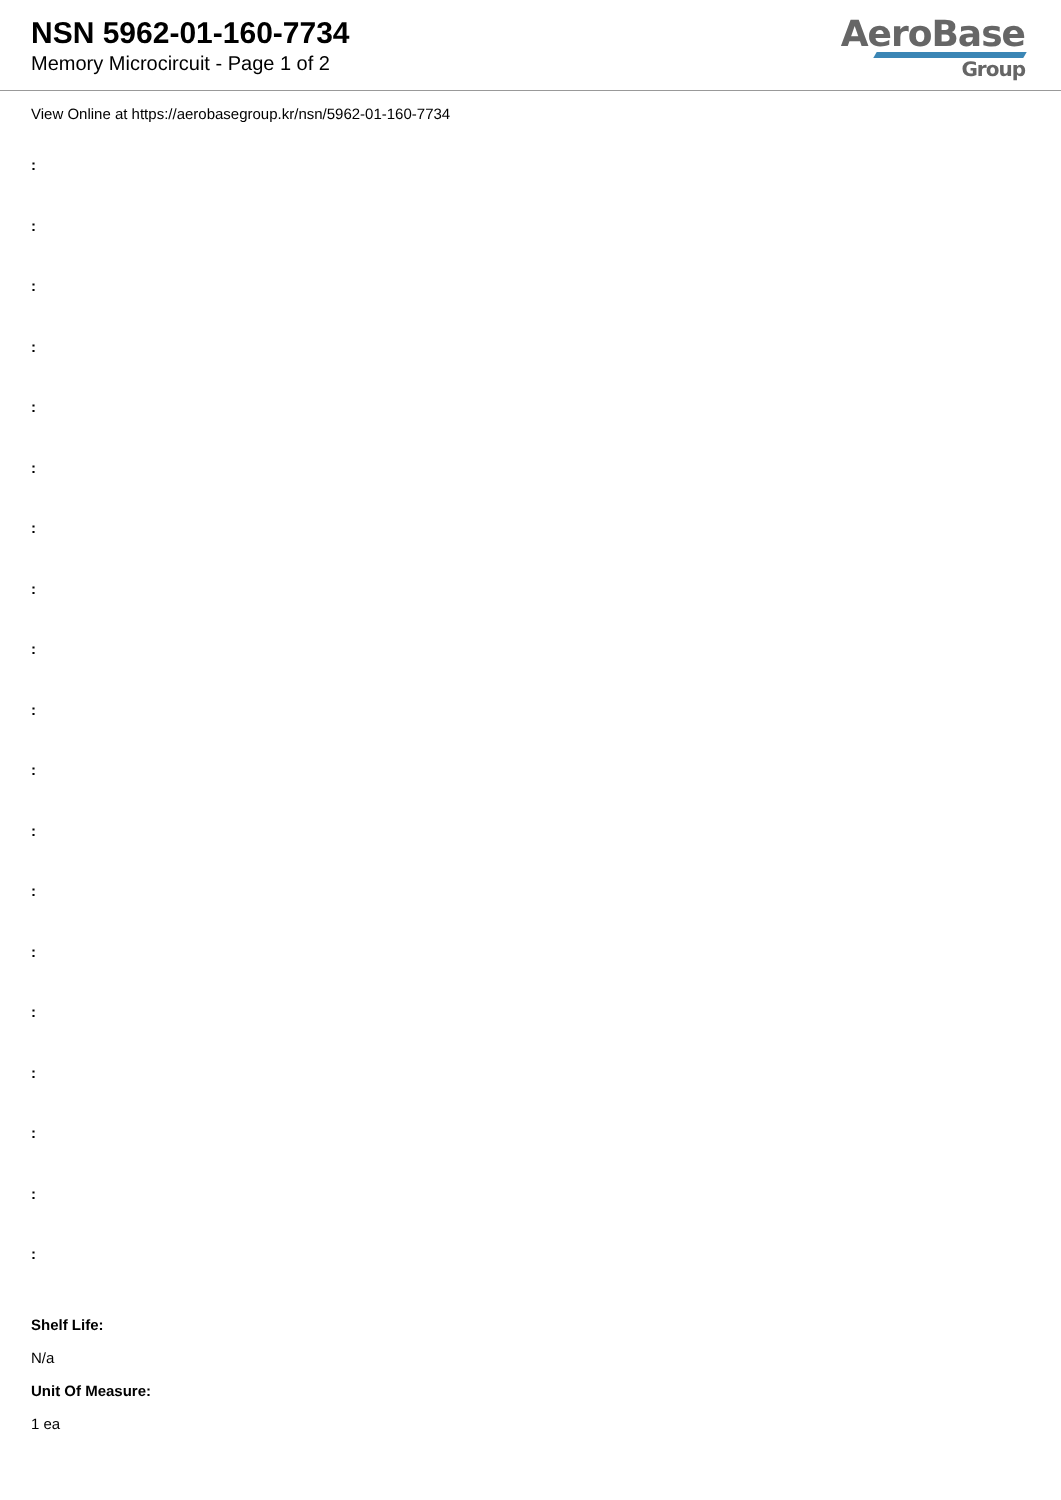NSN 5962-01-160-7734
Memory Microcircuit - Page 1 of 2
AeroBase
Group
View Online at https://aerobasegroup.kr/nsn/5962-01-160-7734
:
:
:
:
:
:
:
:
:
:
:
:
:
:
:
:
:
:
:
Shelf Life:
N/a
Unit Of Measure:
1 ea